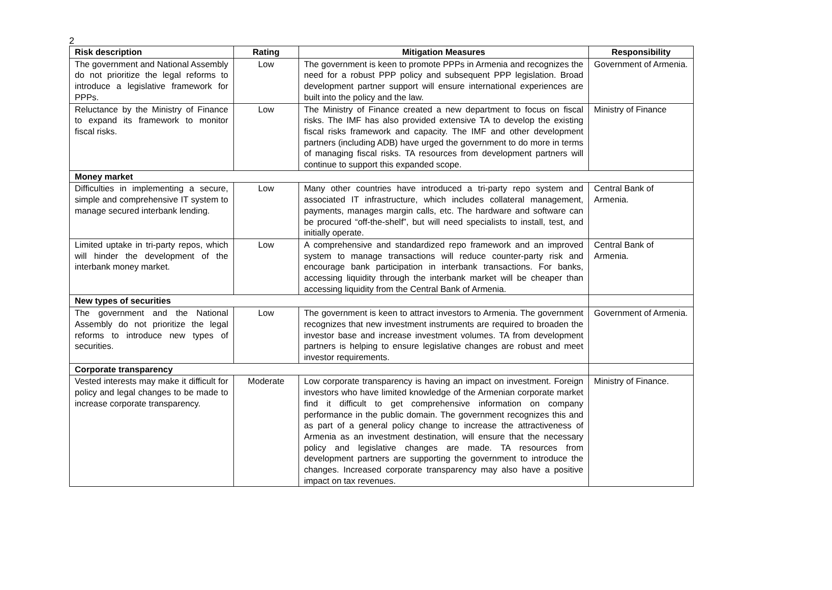2
| Risk description | Rating | Mitigation Measures | Responsibility |
| --- | --- | --- | --- |
| The government and National Assembly do not prioritize the legal reforms to introduce a legislative framework for PPPs. | Low | The government is keen to promote PPPs in Armenia and recognizes the need for a robust PPP policy and subsequent PPP legislation. Broad development partner support will ensure international experiences are built into the policy and the law. | Government of Armenia. |
| Reluctance by the Ministry of Finance to expand its framework to monitor fiscal risks. | Low | The Ministry of Finance created a new department to focus on fiscal risks. The IMF has also provided extensive TA to develop the existing fiscal risks framework and capacity. The IMF and other development partners (including ADB) have urged the government to do more in terms of managing fiscal risks. TA resources from development partners will continue to support this expanded scope. | Ministry of Finance |
| Money market | | | |
| Difficulties in implementing a secure, simple and comprehensive IT system to manage secured interbank lending. | Low | Many other countries have introduced a tri-party repo system and associated IT infrastructure, which includes collateral management, payments, manages margin calls, etc. The hardware and software can be procured “off-the-shelf”, but will need specialists to install, test, and initially operate. | Central Bank of Armenia. |
| Limited uptake in tri-party repos, which will hinder the development of the interbank money market. | Low | A comprehensive and standardized repo framework and an improved system to manage transactions will reduce counter-party risk and encourage bank participation in interbank transactions. For banks, accessing liquidity through the interbank market will be cheaper than accessing liquidity from the Central Bank of Armenia. | Central Bank of Armenia. |
| New types of securities | | | |
| The government and the National Assembly do not prioritize the legal reforms to introduce new types of securities. | Low | The government is keen to attract investors to Armenia. The government recognizes that new investment instruments are required to broaden the investor base and increase investment volumes. TA from development partners is helping to ensure legislative changes are robust and meet investor requirements. | Government of Armenia. |
| Corporate transparency | | | |
| Vested interests may make it difficult for policy and legal changes to be made to increase corporate transparency. | Moderate | Low corporate transparency is having an impact on investment. Foreign investors who have limited knowledge of the Armenian corporate market find it difficult to get comprehensive information on company performance in the public domain. The government recognizes this and as part of a general policy change to increase the attractiveness of Armenia as an investment destination, will ensure that the necessary policy and legislative changes are made. TA resources from development partners are supporting the government to introduce the changes. Increased corporate transparency may also have a positive impact on tax revenues. | Ministry of Finance. |